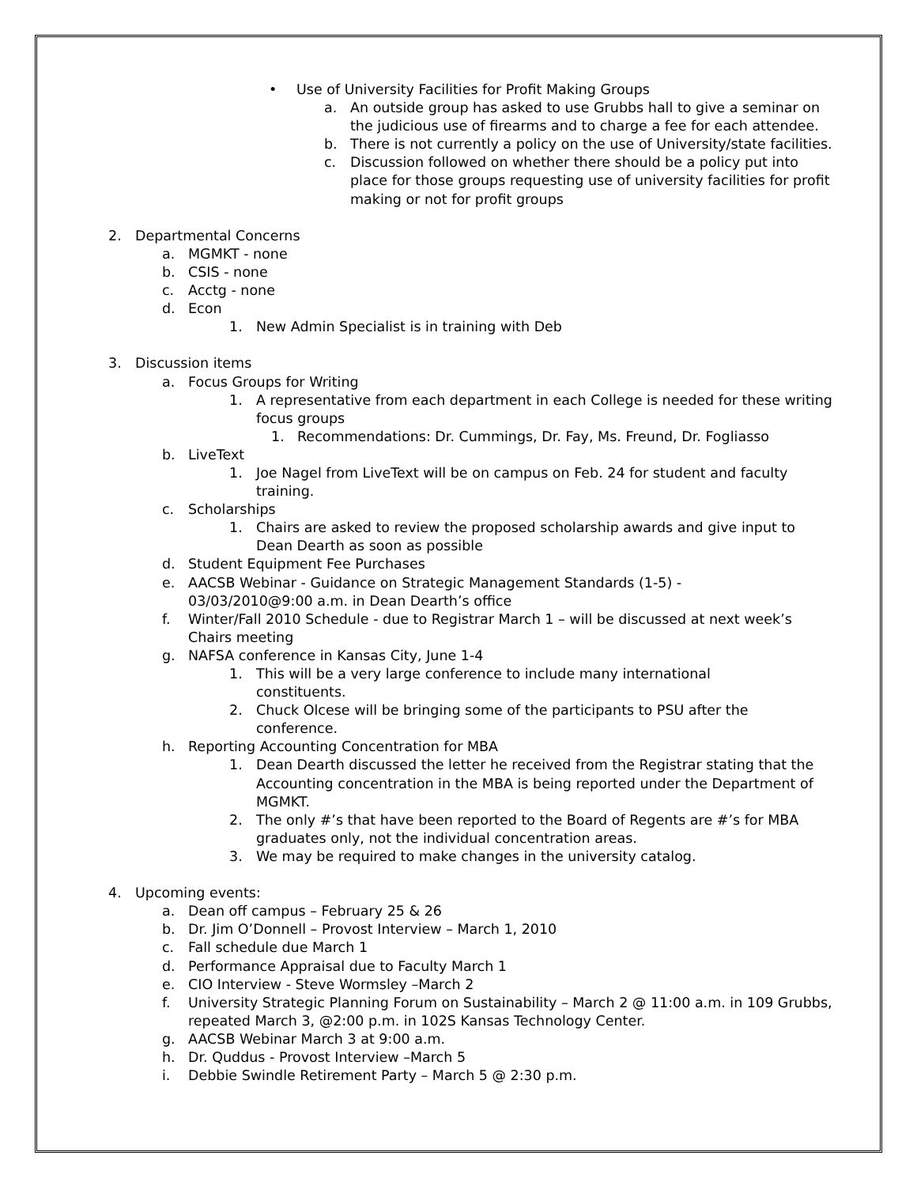• Use of University Facilities for Profit Making Groups
a. An outside group has asked to use Grubbs hall to give a seminar on the judicious use of firearms and to charge a fee for each attendee.
b. There is not currently a policy on the use of University/state facilities.
c. Discussion followed on whether there should be a policy put into place for those groups requesting use of university facilities for profit making or not for profit groups
2. Departmental Concerns
a. MGMKT - none
b. CSIS - none
c. Acctg - none
d. Econ
1. New Admin Specialist is in training with Deb
3. Discussion items
a. Focus Groups for Writing
1. A representative from each department in each College is needed for these writing focus groups
1. Recommendations: Dr. Cummings, Dr. Fay, Ms. Freund, Dr. Fogliasso
b. LiveText
1. Joe Nagel from LiveText will be on campus on Feb. 24 for student and faculty training.
c. Scholarships
1. Chairs are asked to review the proposed scholarship awards and give input to Dean Dearth as soon as possible
d. Student Equipment Fee Purchases
e. AACSB Webinar - Guidance on Strategic Management Standards (1-5) - 03/03/2010@9:00 a.m. in Dean Dearth’s office
f. Winter/Fall 2010 Schedule - due to Registrar March 1 – will be discussed at next week’s Chairs meeting
g. NAFSA conference in Kansas City, June 1-4
1. This will be a very large conference to include many international constituents.
2. Chuck Olcese will be bringing some of the participants to PSU after the conference.
h. Reporting Accounting Concentration for MBA
1. Dean Dearth discussed the letter he received from the Registrar stating that the Accounting concentration in the MBA is being reported under the Department of MGMKT.
2. The only #’s that have been reported to the Board of Regents are #’s for MBA graduates only, not the individual concentration areas.
3. We may be required to make changes in the university catalog.
4. Upcoming events:
a. Dean off campus – February 25 & 26
b. Dr. Jim O’Donnell – Provost Interview – March 1, 2010
c. Fall schedule due March 1
d. Performance Appraisal due to Faculty March 1
e. CIO Interview - Steve Wormsley –March 2
f. University Strategic Planning Forum on Sustainability – March 2 @ 11:00 a.m. in 109 Grubbs, repeated March 3, @2:00 p.m. in 102S Kansas Technology Center.
g. AACSB Webinar March 3 at 9:00 a.m.
h. Dr. Quddus - Provost Interview –March 5
i. Debbie Swindle Retirement Party – March 5 @ 2:30 p.m.